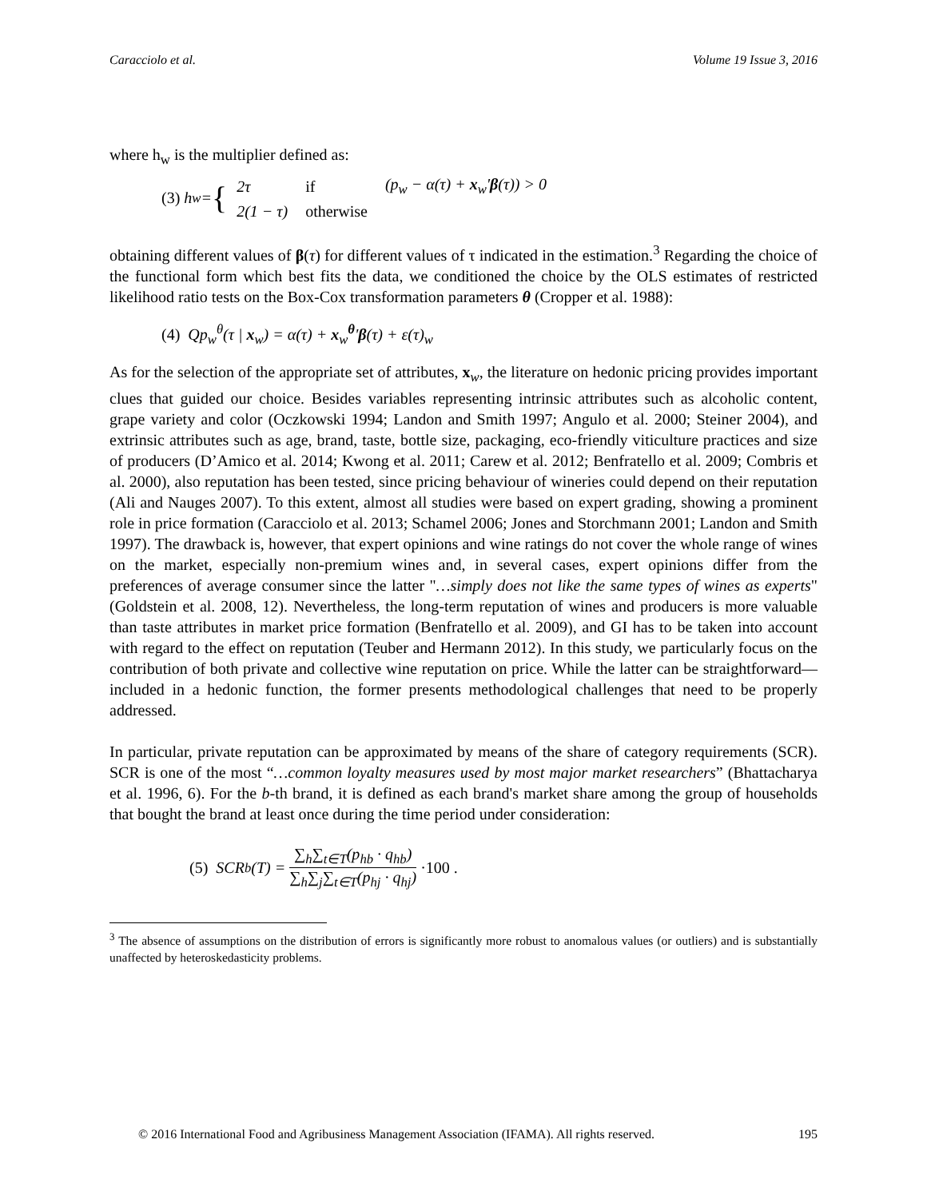Caracciolo et al. Volume 19 Issue 3, 2016
where h<sub>w</sub> is the multiplier defined as:
(3) h<sub>w</sub> = {
| 2τ | if | (p<sub>w</sub> − α(τ) + x<sub>w</sub>' β (τ)) > 0 |
| 2(1 − τ) | otherwise | |
obtaining different values of β(τ) for different values of τ indicated in the estimation.<sup>3</sup> Regarding the choice of the functional form which best fits the data, we conditioned the choice by the OLS estimates of restricted likelihood ratio tests on the Box-Cox transformation parameters θ (Cropper et al. 1988):
(4) Qp<sub>w</sub><sup>θ</sup>(τ | x<sub>w</sub>) = α(τ) + x<sub>w</sub><sup>θ</sup>'β(τ) + ε(τ)<sub>w</sub>
As for the selection of the appropriate set of attributes, x<sub>w</sub>, the literature on hedonic pricing provides important clues that guided our choice. Besides variables representing intrinsic attributes such as alcoholic content, grape variety and color (Oczkowski 1994; Landon and Smith 1997; Angulo et al. 2000; Steiner 2004), and extrinsic attributes such as age, brand, taste, bottle size, packaging, eco-friendly viticulture practices and size of producers (D’Amico et al. 2014; Kwong et al. 2011; Carew et al. 2012; Benfratello et al. 2009; Combris et al. 2000), also reputation has been tested, since pricing behaviour of wineries could depend on their reputation (Ali and Nauges 2007). To this extent, almost all studies were based on expert grading, showing a prominent role in price formation (Caracciolo et al. 2013; Schamel 2006; Jones and Storchmann 2001; Landon and Smith 1997). The drawback is, however, that expert opinions and wine ratings do not cover the whole range of wines on the market, especially non-premium wines and, in several cases, expert opinions differ from the preferences of average consumer since the latter "…simply does not like the same types of wines as experts" (Goldstein et al. 2008, 12). Nevertheless, the long-term reputation of wines and producers is more valuable than taste attributes in market price formation (Benfratello et al. 2009), and GI has to be taken into account with regard to the effect on reputation (Teuber and Hermann 2012). In this study, we particularly focus on the contribution of both private and collective wine reputation on price. While the latter can be straightforward—included in a hedonic function, the former presents methodological challenges that need to be properly addressed.
In particular, private reputation can be approximated by means of the share of category requirements (SCR). SCR is one of the most “…common loyalty measures used by most major market researchers” (Bhattacharya et al. 1996, 6). For the b-th brand, it is defined as each brand's market share among the group of households that bought the brand at least once during the time period under consideration:
(5) SCR<sub>b</sub>(T) = ∑<sub>h</sub>∑<sub>t∈T</sub>(p<sub>hb</sub> · q<sub>hb</sub>) ∑<sub>h</sub>∑<sub>j</sub>∑<sub>t∈T</sub>(p<sub>hj</sub> · q<sub>hj</sub>) ·100 .
<sup>3</sup> The absence of assumptions on the distribution of errors is significantly more robust to anomalous values (or outliers) and is substantially unaffected by heteroskedasticity problems.
© 2016 International Food and Agribusiness Management Association (IFAMA). All rights reserved. 195